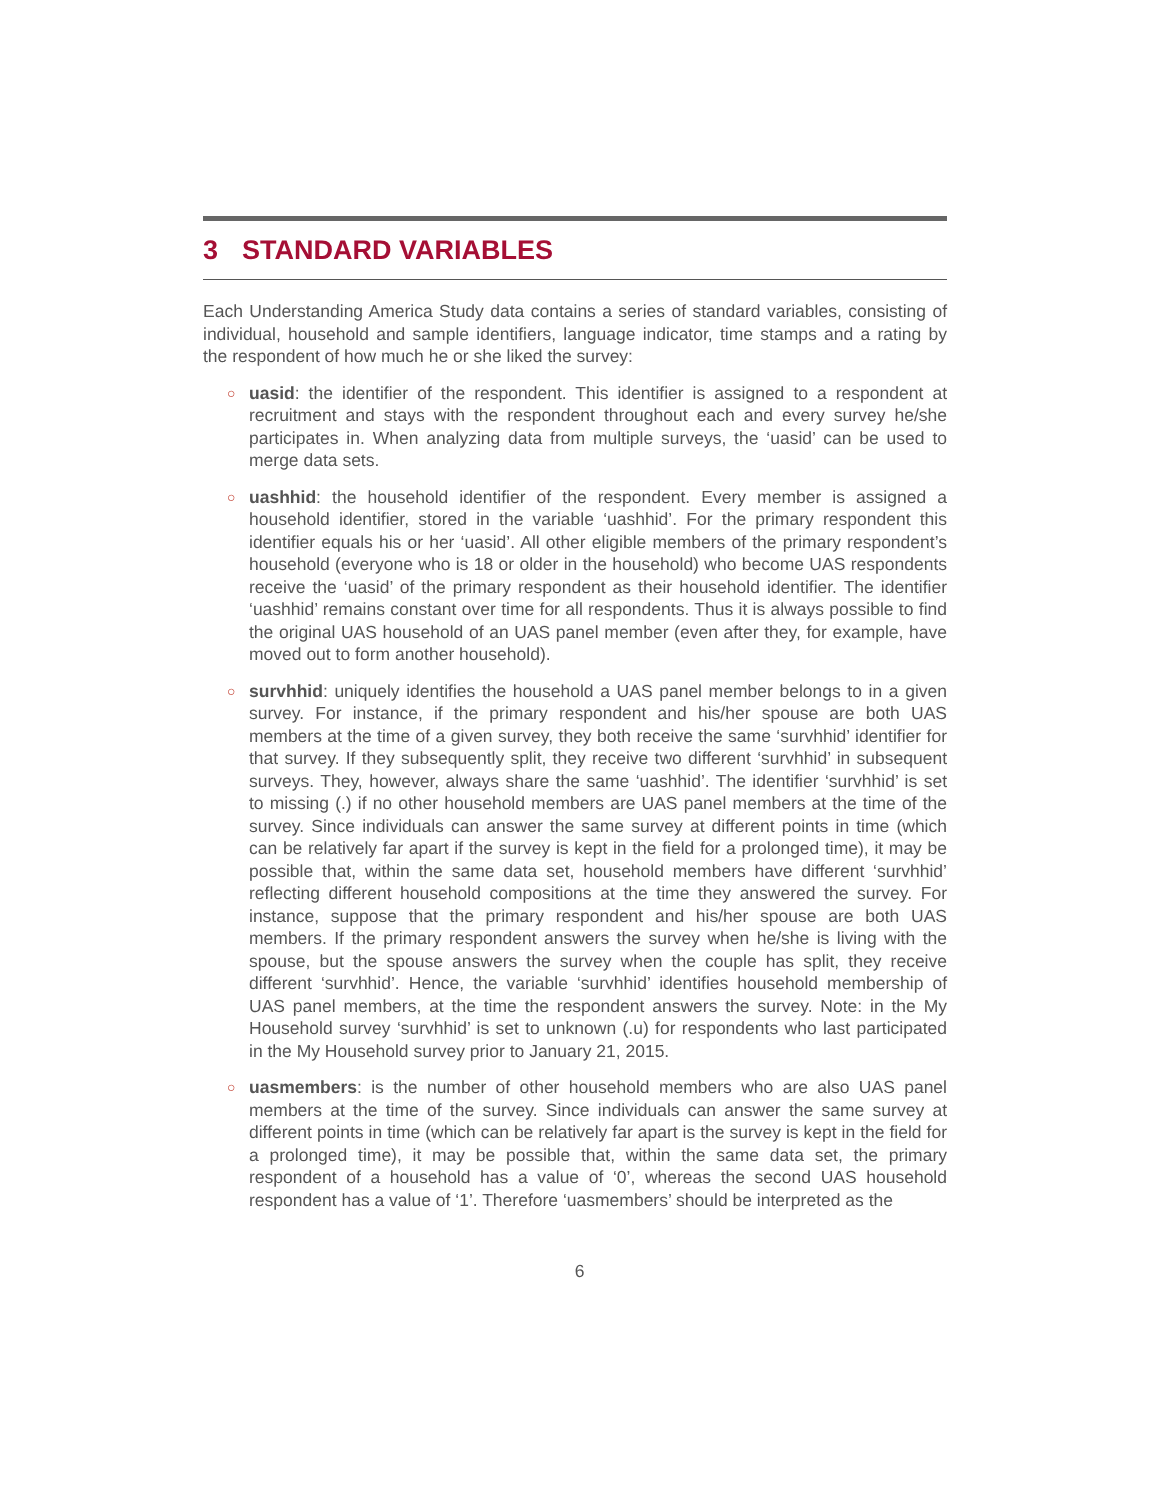3 STANDARD VARIABLES
Each Understanding America Study data contains a series of standard variables, consisting of individual, household and sample identifiers, language indicator, time stamps and a rating by the respondent of how much he or she liked the survey:
○ uasid: the identifier of the respondent. This identifier is assigned to a respondent at recruitment and stays with the respondent throughout each and every survey he/she participates in. When analyzing data from multiple surveys, the ‘uasid’ can be used to merge data sets.
○ uashhid: the household identifier of the respondent. Every member is assigned a household identifier, stored in the variable ‘uashhid’. For the primary respondent this identifier equals his or her ‘uasid’. All other eligible members of the primary respondent’s household (everyone who is 18 or older in the household) who become UAS respondents receive the ‘uasid’ of the primary respondent as their household identifier. The identifier ‘uashhid’ remains constant over time for all respondents. Thus it is always possible to find the original UAS household of an UAS panel member (even after they, for example, have moved out to form another household).
○ survhhid: uniquely identifies the household a UAS panel member belongs to in a given survey. For instance, if the primary respondent and his/her spouse are both UAS members at the time of a given survey, they both receive the same ‘survhhid’ identifier for that survey. If they subsequently split, they receive two different ‘survhhid’ in subsequent surveys. They, however, always share the same ‘uashhid’. The identifier ‘survhhid’ is set to missing (.) if no other household members are UAS panel members at the time of the survey. Since individuals can answer the same survey at different points in time (which can be relatively far apart if the survey is kept in the field for a prolonged time), it may be possible that, within the same data set, household members have different ‘survhhid’ reflecting different household compositions at the time they answered the survey. For instance, suppose that the primary respondent and his/her spouse are both UAS members. If the primary respondent answers the survey when he/she is living with the spouse, but the spouse answers the survey when the couple has split, they receive different ‘survhhid’. Hence, the variable ‘survhhid’ identifies household membership of UAS panel members, at the time the respondent answers the survey. Note: in the My Household survey ‘survhhid’ is set to unknown (.u) for respondents who last participated in the My Household survey prior to January 21, 2015.
○ uasmembers: is the number of other household members who are also UAS panel members at the time of the survey. Since individuals can answer the same survey at different points in time (which can be relatively far apart is the survey is kept in the field for a prolonged time), it may be possible that, within the same data set, the primary respondent of a household has a value of ‘0’, whereas the second UAS household respondent has a value of ‘1’. Therefore ‘uasmembers’ should be interpreted as the
6